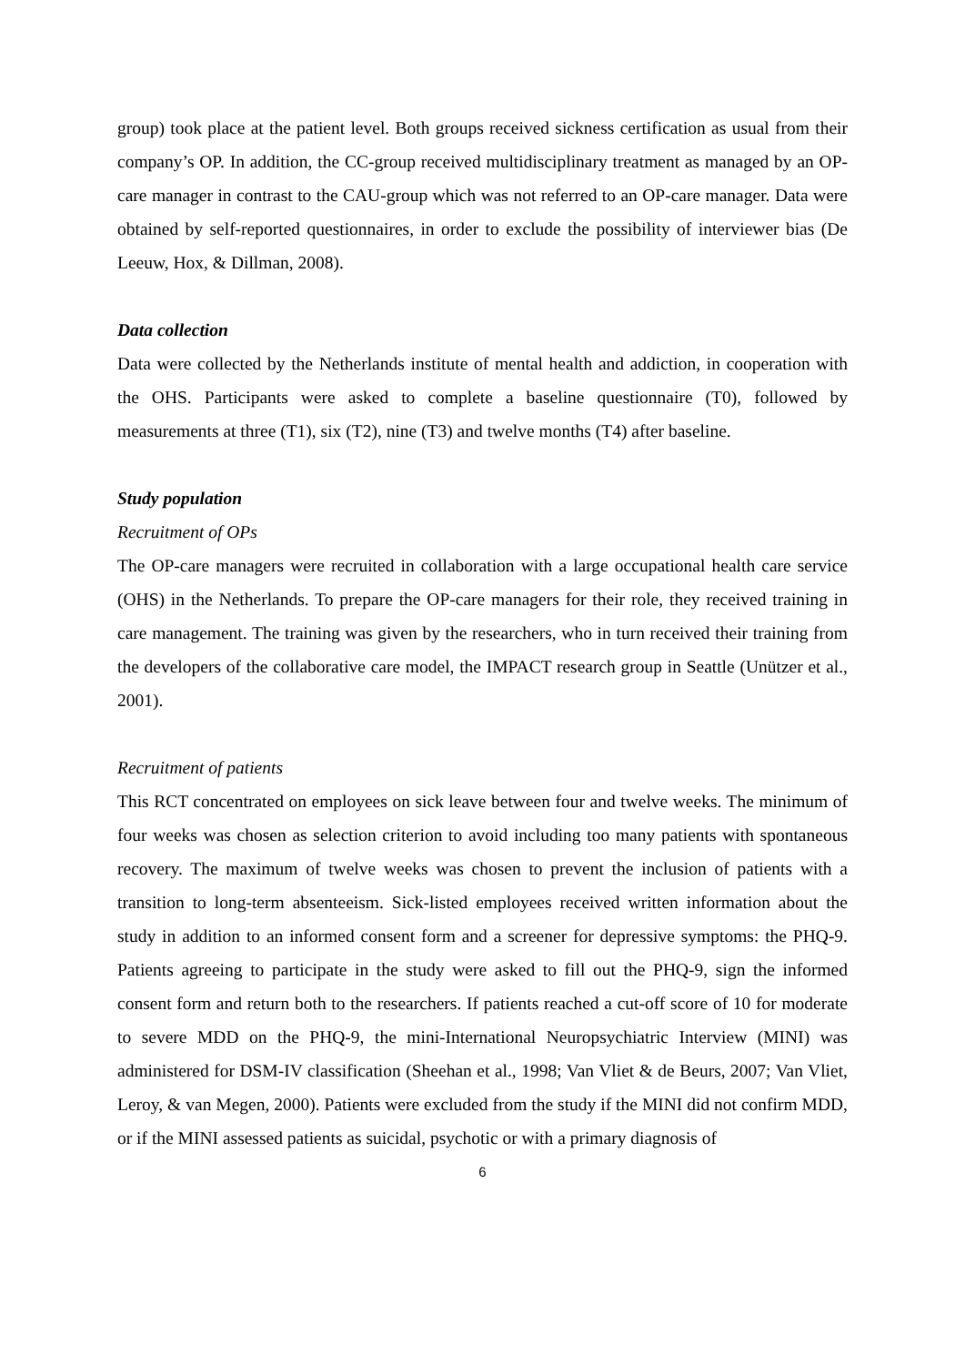group) took place at the patient level. Both groups received sickness certification as usual from their company’s OP. In addition, the CC-group received multidisciplinary treatment as managed by an OP-care manager in contrast to the CAU-group which was not referred to an OP-care manager. Data were obtained by self-reported questionnaires, in order to exclude the possibility of interviewer bias (De Leeuw, Hox, & Dillman, 2008).
Data collection
Data were collected by the Netherlands institute of mental health and addiction, in cooperation with the OHS. Participants were asked to complete a baseline questionnaire (T0), followed by measurements at three (T1), six (T2), nine (T3) and twelve months (T4) after baseline.
Study population
Recruitment of OPs
The OP-care managers were recruited in collaboration with a large occupational health care service (OHS) in the Netherlands. To prepare the OP-care managers for their role, they received training in care management. The training was given by the researchers, who in turn received their training from the developers of the collaborative care model, the IMPACT research group in Seattle (Unützer et al., 2001).
Recruitment of patients
This RCT concentrated on employees on sick leave between four and twelve weeks. The minimum of four weeks was chosen as selection criterion to avoid including too many patients with spontaneous recovery. The maximum of twelve weeks was chosen to prevent the inclusion of patients with a transition to long-term absenteeism. Sick-listed employees received written information about the study in addition to an informed consent form and a screener for depressive symptoms: the PHQ-9. Patients agreeing to participate in the study were asked to fill out the PHQ-9, sign the informed consent form and return both to the researchers. If patients reached a cut-off score of 10 for moderate to severe MDD on the PHQ-9, the mini-International Neuropsychiatric Interview (MINI) was administered for DSM-IV classification (Sheehan et al., 1998; Van Vliet & de Beurs, 2007; Van Vliet, Leroy, & van Megen, 2000). Patients were excluded from the study if the MINI did not confirm MDD, or if the MINI assessed patients as suicidal, psychotic or with a primary diagnosis of
6